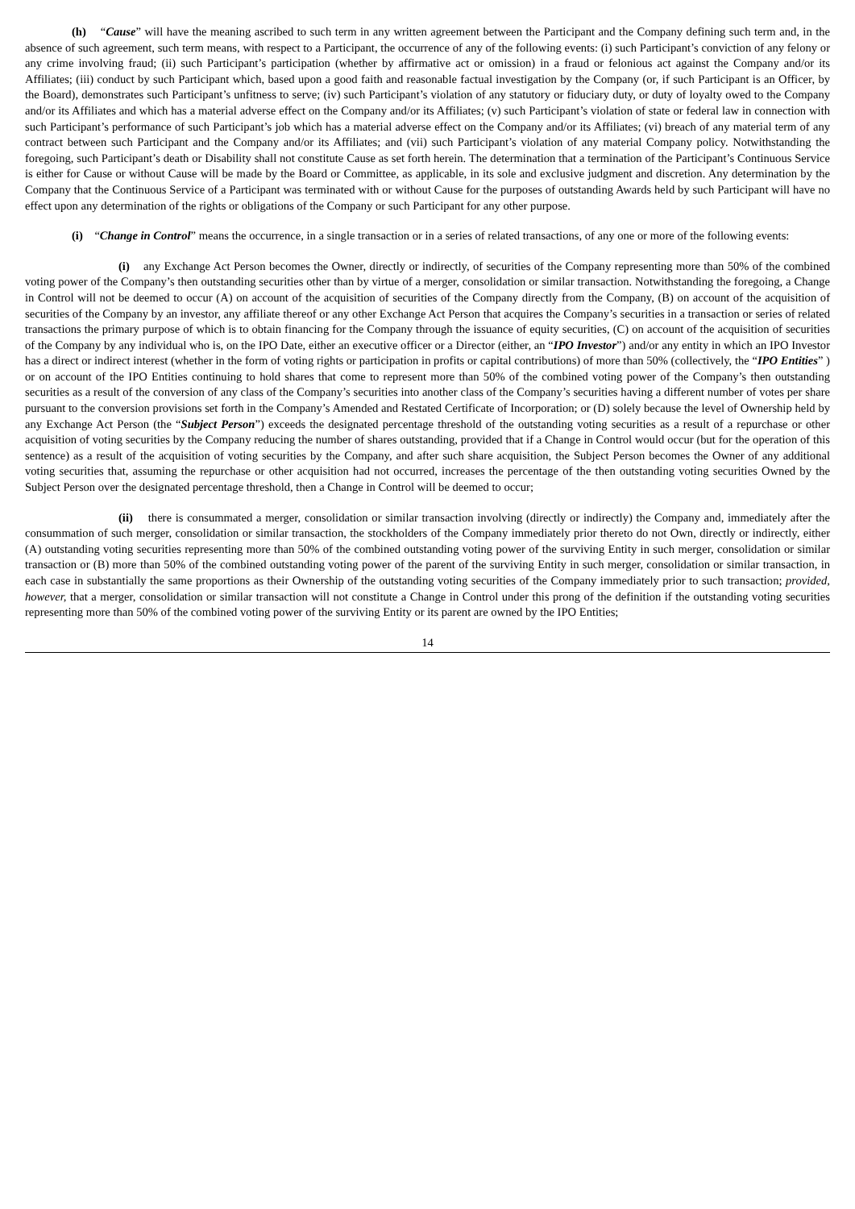(h) “Cause” will have the meaning ascribed to such term in any written agreement between the Participant and the Company defining such term and, in the absence of such agreement, such term means, with respect to a Participant, the occurrence of any of the following events: (i) such Participant’s conviction of any felony or any crime involving fraud; (ii) such Participant’s participation (whether by affirmative act or omission) in a fraud or felonious act against the Company and/or its Affiliates; (iii) conduct by such Participant which, based upon a good faith and reasonable factual investigation by the Company (or, if such Participant is an Officer, by the Board), demonstrates such Participant’s unfitness to serve; (iv) such Participant’s violation of any statutory or fiduciary duty, or duty of loyalty owed to the Company and/or its Affiliates and which has a material adverse effect on the Company and/or its Affiliates; (v) such Participant’s violation of state or federal law in connection with such Participant’s performance of such Participant’s job which has a material adverse effect on the Company and/or its Affiliates; (vi) breach of any material term of any contract between such Participant and the Company and/or its Affiliates; and (vii) such Participant’s violation of any material Company policy. Notwithstanding the foregoing, such Participant’s death or Disability shall not constitute Cause as set forth herein. The determination that a termination of the Participant’s Continuous Service is either for Cause or without Cause will be made by the Board or Committee, as applicable, in its sole and exclusive judgment and discretion. Any determination by the Company that the Continuous Service of a Participant was terminated with or without Cause for the purposes of outstanding Awards held by such Participant will have no effect upon any determination of the rights or obligations of the Company or such Participant for any other purpose.
(i) “Change in Control” means the occurrence, in a single transaction or in a series of related transactions, of any one or more of the following events:
(i) any Exchange Act Person becomes the Owner, directly or indirectly, of securities of the Company representing more than 50% of the combined voting power of the Company’s then outstanding securities other than by virtue of a merger, consolidation or similar transaction. Notwithstanding the foregoing, a Change in Control will not be deemed to occur (A) on account of the acquisition of securities of the Company directly from the Company, (B) on account of the acquisition of securities of the Company by an investor, any affiliate thereof or any other Exchange Act Person that acquires the Company’s securities in a transaction or series of related transactions the primary purpose of which is to obtain financing for the Company through the issuance of equity securities, (C) on account of the acquisition of securities of the Company by any individual who is, on the IPO Date, either an executive officer or a Director (either, an “IPO Investor”) and/or any entity in which an IPO Investor has a direct or indirect interest (whether in the form of voting rights or participation in profits or capital contributions) of more than 50% (collectively, the “IPO Entities” ) or on account of the IPO Entities continuing to hold shares that come to represent more than 50% of the combined voting power of the Company’s then outstanding securities as a result of the conversion of any class of the Company’s securities into another class of the Company’s securities having a different number of votes per share pursuant to the conversion provisions set forth in the Company’s Amended and Restated Certificate of Incorporation; or (D) solely because the level of Ownership held by any Exchange Act Person (the “Subject Person”) exceeds the designated percentage threshold of the outstanding voting securities as a result of a repurchase or other acquisition of voting securities by the Company reducing the number of shares outstanding, provided that if a Change in Control would occur (but for the operation of this sentence) as a result of the acquisition of voting securities by the Company, and after such share acquisition, the Subject Person becomes the Owner of any additional voting securities that, assuming the repurchase or other acquisition had not occurred, increases the percentage of the then outstanding voting securities Owned by the Subject Person over the designated percentage threshold, then a Change in Control will be deemed to occur;
(ii) there is consummated a merger, consolidation or similar transaction involving (directly or indirectly) the Company and, immediately after the consummation of such merger, consolidation or similar transaction, the stockholders of the Company immediately prior thereto do not Own, directly or indirectly, either (A) outstanding voting securities representing more than 50% of the combined outstanding voting power of the surviving Entity in such merger, consolidation or similar transaction or (B) more than 50% of the combined outstanding voting power of the parent of the surviving Entity in such merger, consolidation or similar transaction, in each case in substantially the same proportions as their Ownership of the outstanding voting securities of the Company immediately prior to such transaction; provided, however, that a merger, consolidation or similar transaction will not constitute a Change in Control under this prong of the definition if the outstanding voting securities representing more than 50% of the combined voting power of the surviving Entity or its parent are owned by the IPO Entities;
14